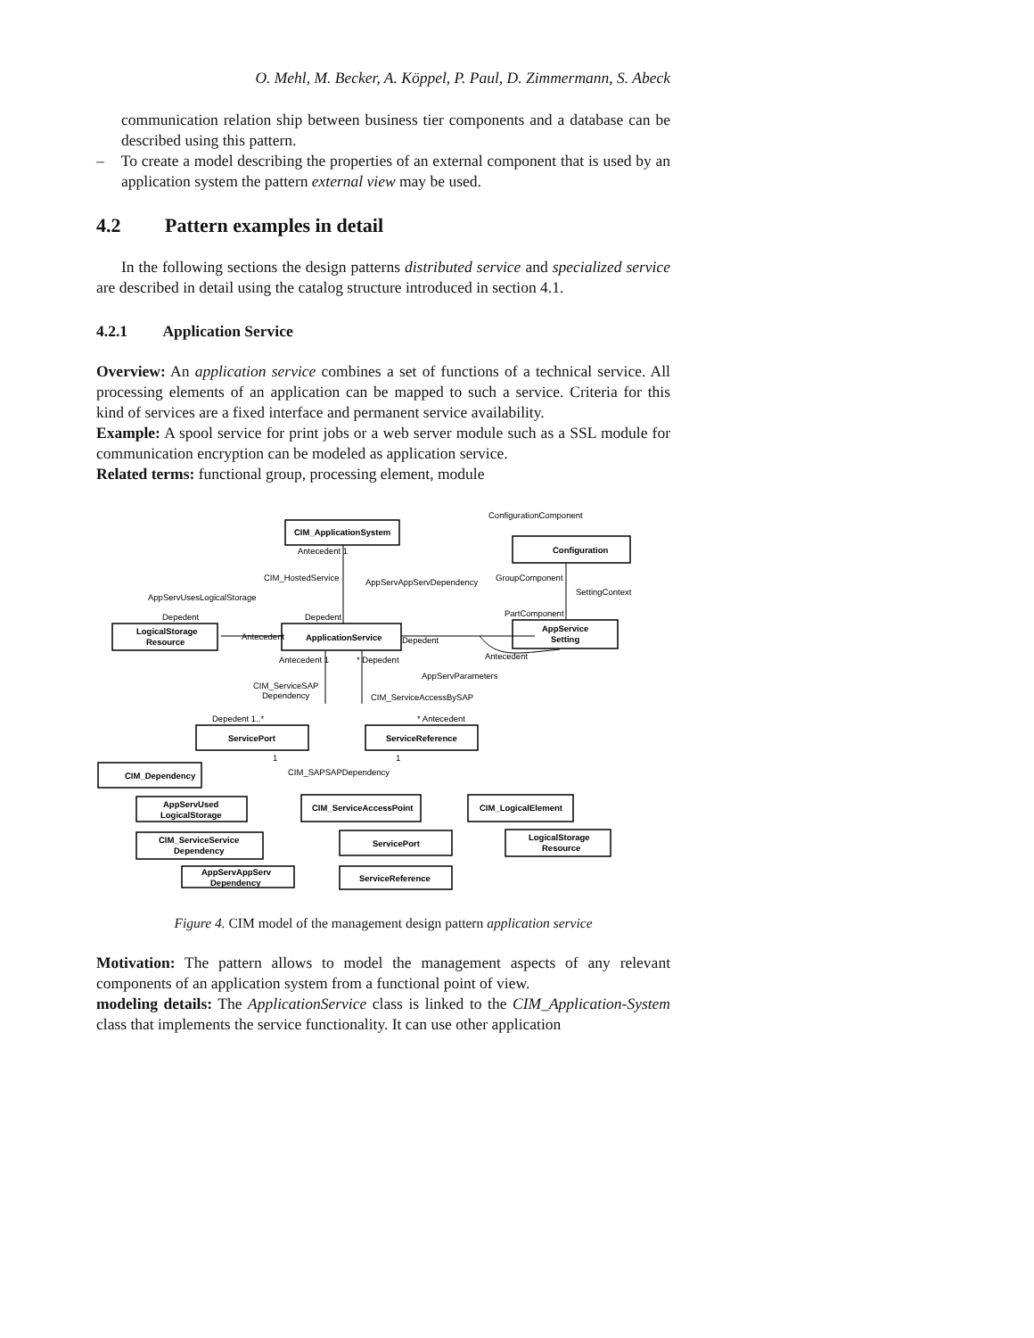O. Mehl, M. Becker, A. Köppel, P. Paul, D. Zimmermann, S. Abeck
communication relation ship between business tier components and a database can be described using this pattern.
– To create a model describing the properties of an external component that is used by an application system the pattern external view may be used.
4.2 Pattern examples in detail
In the following sections the design patterns distributed service and specialized service are described in detail using the catalog structure introduced in section 4.1.
4.2.1 Application Service
Overview: An application service combines a set of functions of a technical service. All processing elements of an application can be mapped to such a service. Criteria for this kind of services are a fixed interface and permanent service availability.
Example: A spool service for print jobs or a web server module such as a SSL module for communication encryption can be modeled as application service.
Related terms: functional group, processing element, module
CIM_ApplicationSystem
Configuration
LogicalStorage
Resource
ApplicationService
AppService
Setting
ServicePort
ServiceReference
CIM_Dependency
AppServUsed
LogicalStorage
CIM_ServiceService
Dependency
AppServAppServ
Dependency
CIM_ServiceAccessPoint
ServicePort
ServiceReference
CIM_LogicalElement
LogicalStorage
Resource
ConfigurationComponent
Antecedent 1
CIM_HostedService
AppServAppServDependency
GroupComponent
SettingContext
AppServUsesLogicalStorage
Depedent
Depedent
PartComponent
Antecedent
Depedent
Antecedent
Antecedent 1
* Depedent
AppServParameters
CIM_ServiceSAP
Dependency
CIM_ServiceAccessBySAP
Depedent 1..*
* Antecedent
1
1
CIM_SAPSAPDependency
Figure 4. CIM model of the management design pattern application service
Motivation: The pattern allows to model the management aspects of any relevant components of an application system from a functional point of view.
modeling details: The ApplicationService class is linked to the CIM_Application-System class that implements the service functionality. It can use other application